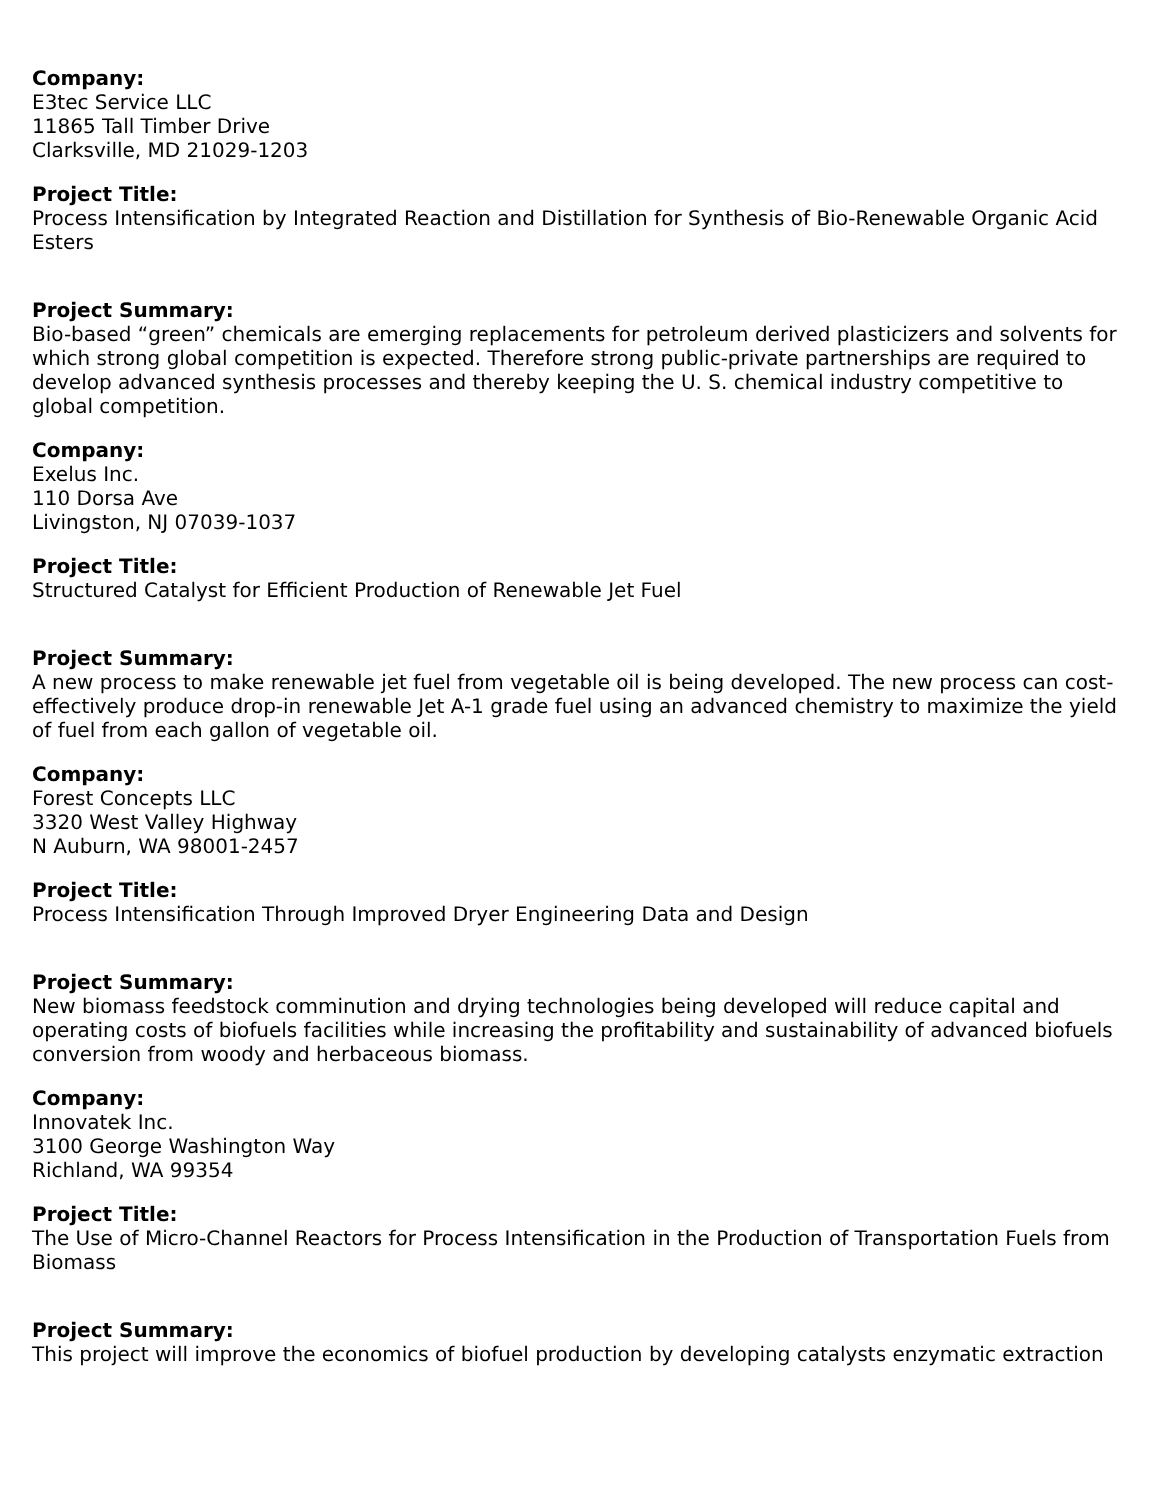Company:
E3tec Service LLC
11865 Tall Timber Drive
Clarksville, MD 21029-1203
Project Title:
Process Intensification by Integrated Reaction and Distillation for Synthesis of Bio-Renewable Organic Acid Esters
Project Summary:
Bio-based “green” chemicals are emerging replacements for petroleum derived plasticizers and solvents for which strong global competition is expected. Therefore strong public-private partnerships are required to develop advanced synthesis processes and thereby keeping the U. S. chemical industry competitive to global competition.
Company:
Exelus Inc.
110 Dorsa Ave
Livingston, NJ 07039-1037
Project Title:
Structured Catalyst for Efficient Production of Renewable Jet Fuel
Project Summary:
A new process to make renewable jet fuel from vegetable oil is being developed. The new process can cost-effectively produce drop-in renewable Jet A-1 grade fuel using an advanced chemistry to maximize the yield of fuel from each gallon of vegetable oil.
Company:
Forest Concepts LLC
3320 West Valley Highway
N Auburn, WA 98001-2457
Project Title:
Process Intensification Through Improved Dryer Engineering Data and Design
Project Summary:
New biomass feedstock comminution and drying technologies being developed will reduce capital and operating costs of biofuels facilities while increasing the profitability and sustainability of advanced biofuels conversion from woody and herbaceous biomass.
Company:
Innovatek Inc.
3100 George Washington Way
Richland, WA 99354
Project Title:
The Use of Micro-Channel Reactors for Process Intensification in the Production of Transportation Fuels from Biomass
Project Summary:
This project will improve the economics of biofuel production by developing catalysts enzymatic extraction